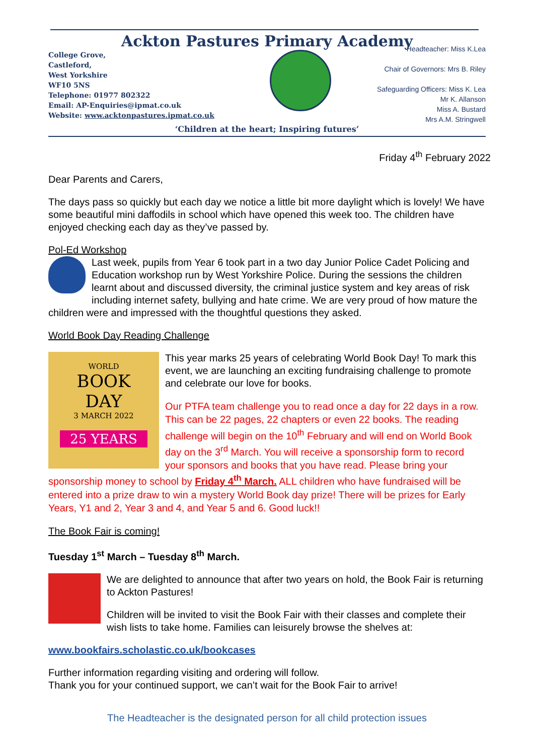Ackton Pastures Primary Academy
College Grove,
Castleford,
West Yorkshire
WF10 5NS
Telephone: 01977 802322
Email: AP-Enquiries@ipmat.co.uk
Website: www.acktonpastures.ipmat.co.uk
Headteacher: Miss K.Lea
Chair of Governors: Mrs B. Riley
Safeguarding Officers: Miss K. Lea
Mr K. Allanson
Miss A. Bustard
Mrs A.M. Stringwell
‘Children at the heart; Inspiring futures’
Friday 4<sup>th</sup> February 2022
Dear Parents and Carers,
The days pass so quickly but each day we notice a little bit more daylight which is lovely! We have some beautiful mini daffodils in school which have opened this week too. The children have enjoyed checking each day as they’ve passed by.
Pol-Ed Workshop
Last week, pupils from Year 6 took part in a two day Junior Police Cadet Policing and Education workshop run by West Yorkshire Police. During the sessions the children learnt about and discussed diversity, the criminal justice system and key areas of risk including internet safety, bullying and hate crime. We are very proud of how mature the children were and impressed with the thoughtful questions they asked.
World Book Day Reading Challenge
WORLD
BOOK
DAY
3 MARCH 2022
25 YEARS
This year marks 25 years of celebrating World Book Day! To mark this event, we are launching an exciting fundraising challenge to promote and celebrate our love for books.
Our PTFA team challenge you to read once a day for 22 days in a row. This can be 22 pages, 22 chapters or even 22 books. The reading challenge will begin on the 10<sup>th</sup> February and will end on World Book day on the 3<sup>rd</sup> March. You will receive a sponsorship form to record your sponsors and books that you have read. Please bring your sponsorship money to school by Friday 4<sup>th</sup> March. ALL children who have fundraised will be entered into a prize draw to win a mystery World Book day prize! There will be prizes for Early Years, Y1 and 2, Year 3 and 4, and Year 5 and 6. Good luck!!
The Book Fair is coming!
Tuesday 1<sup>st</sup> March – Tuesday 8<sup>th</sup> March.
We are delighted to announce that after two years on hold, the Book Fair is returning to Ackton Pastures!
Children will be invited to visit the Book Fair with their classes and complete their wish lists to take home. Families can leisurely browse the shelves at:
www.bookfairs.scholastic.co.uk/bookcases
Further information regarding visiting and ordering will follow.
Thank you for your continued support, we can’t wait for the Book Fair to arrive!
The Headteacher is the designated person for all child protection issues